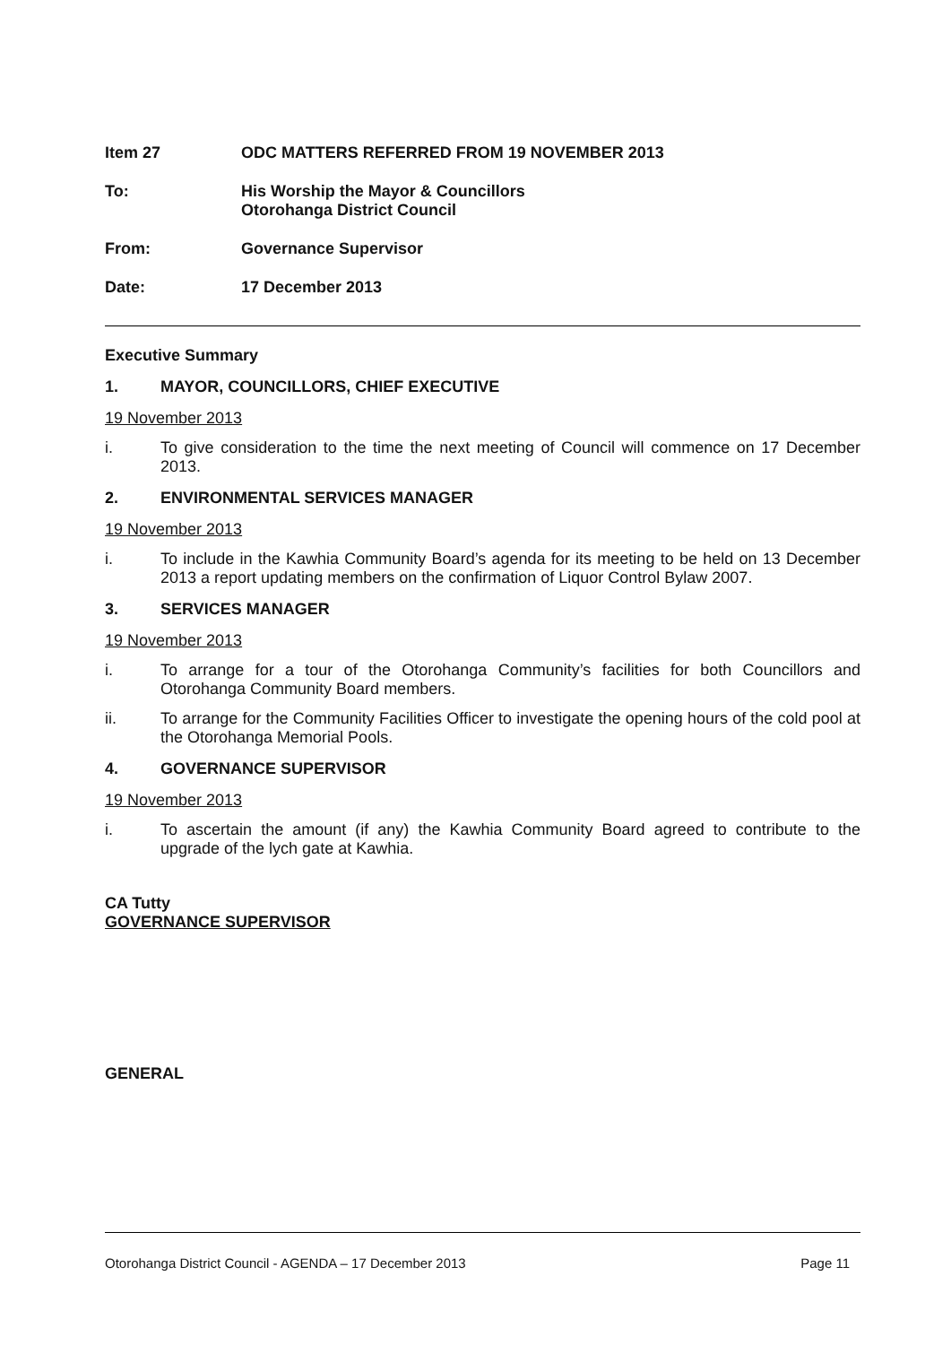Item 27 ODC MATTERS REFERRED FROM 19 NOVEMBER 2013
To: His Worship the Mayor & Councillors
Otorohanga District Council
From: Governance Supervisor
Date: 17 December 2013
Executive Summary
1. MAYOR, COUNCILLORS, CHIEF EXECUTIVE
19 November 2013
i. To give consideration to the time the next meeting of Council will commence on 17 December 2013.
2. ENVIRONMENTAL SERVICES MANAGER
19 November 2013
i. To include in the Kawhia Community Board’s agenda for its meeting to be held on 13 December 2013 a report updating members on the confirmation of Liquor Control Bylaw 2007.
3. SERVICES MANAGER
19 November 2013
i. To arrange for a tour of the Otorohanga Community’s facilities for both Councillors and Otorohanga Community Board members.
ii. To arrange for the Community Facilities Officer to investigate the opening hours of the cold pool at the Otorohanga Memorial Pools.
4. GOVERNANCE SUPERVISOR
19 November 2013
i. To ascertain the amount (if any) the Kawhia Community Board agreed to contribute to the upgrade of the lych gate at Kawhia.
CA Tutty
GOVERNANCE SUPERVISOR
GENERAL
Otorohanga District Council - AGENDA – 17 December 2013 Page 11